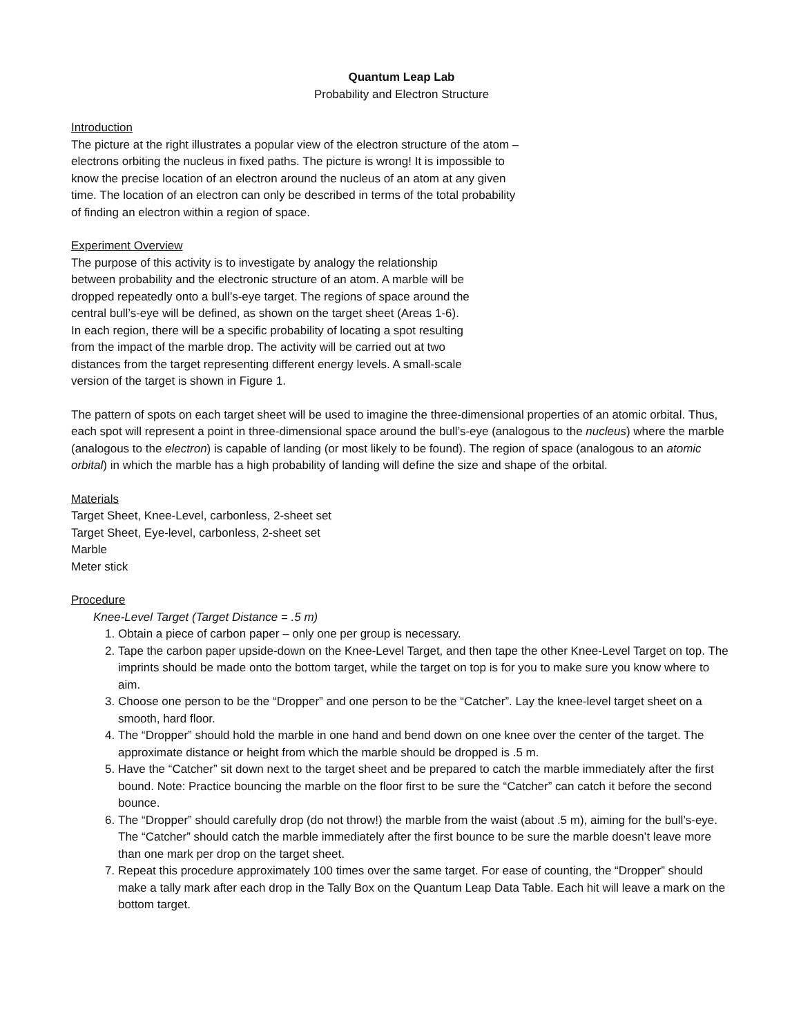Quantum Leap Lab
Probability and Electron Structure
Introduction
The picture at the right illustrates a popular view of the electron structure of the atom – electrons orbiting the nucleus in fixed paths. The picture is wrong! It is impossible to know the precise location of an electron around the nucleus of an atom at any given time. The location of an electron can only be described in terms of the total probability of finding an electron within a region of space.
Experiment Overview
The purpose of this activity is to investigate by analogy the relationship between probability and the electronic structure of an atom. A marble will be dropped repeatedly onto a bull’s-eye target. The regions of space around the central bull’s-eye will be defined, as shown on the target sheet (Areas 1-6). In each region, there will be a specific probability of locating a spot resulting from the impact of the marble drop. The activity will be carried out at two distances from the target representing different energy levels. A small-scale version of the target is shown in Figure 1.
The pattern of spots on each target sheet will be used to imagine the three-dimensional properties of an atomic orbital. Thus, each spot will represent a point in three-dimensional space around the bull’s-eye (analogous to the nucleus) where the marble (analogous to the electron) is capable of landing (or most likely to be found). The region of space (analogous to an atomic orbital) in which the marble has a high probability of landing will define the size and shape of the orbital.
Materials
Target Sheet, Knee-Level, carbonless, 2-sheet set
Target Sheet, Eye-level, carbonless, 2-sheet set
Marble
Meter stick
Procedure
Knee-Level Target (Target Distance = .5 m)
1. Obtain a piece of carbon paper – only one per group is necessary.
2. Tape the carbon paper upside-down on the Knee-Level Target, and then tape the other Knee-Level Target on top. The imprints should be made onto the bottom target, while the target on top is for you to make sure you know where to aim.
3. Choose one person to be the “Dropper” and one person to be the “Catcher”. Lay the knee-level target sheet on a smooth, hard floor.
4. The “Dropper” should hold the marble in one hand and bend down on one knee over the center of the target. The approximate distance or height from which the marble should be dropped is .5 m.
5. Have the “Catcher” sit down next to the target sheet and be prepared to catch the marble immediately after the first bound. Note: Practice bouncing the marble on the floor first to be sure the “Catcher” can catch it before the second bounce.
6. The “Dropper” should carefully drop (do not throw!) the marble from the waist (about .5 m), aiming for the bull’s-eye. The “Catcher” should catch the marble immediately after the first bounce to be sure the marble doesn’t leave more than one mark per drop on the target sheet.
7. Repeat this procedure approximately 100 times over the same target. For ease of counting, the “Dropper” should make a tally mark after each drop in the Tally Box on the Quantum Leap Data Table. Each hit will leave a mark on the bottom target.